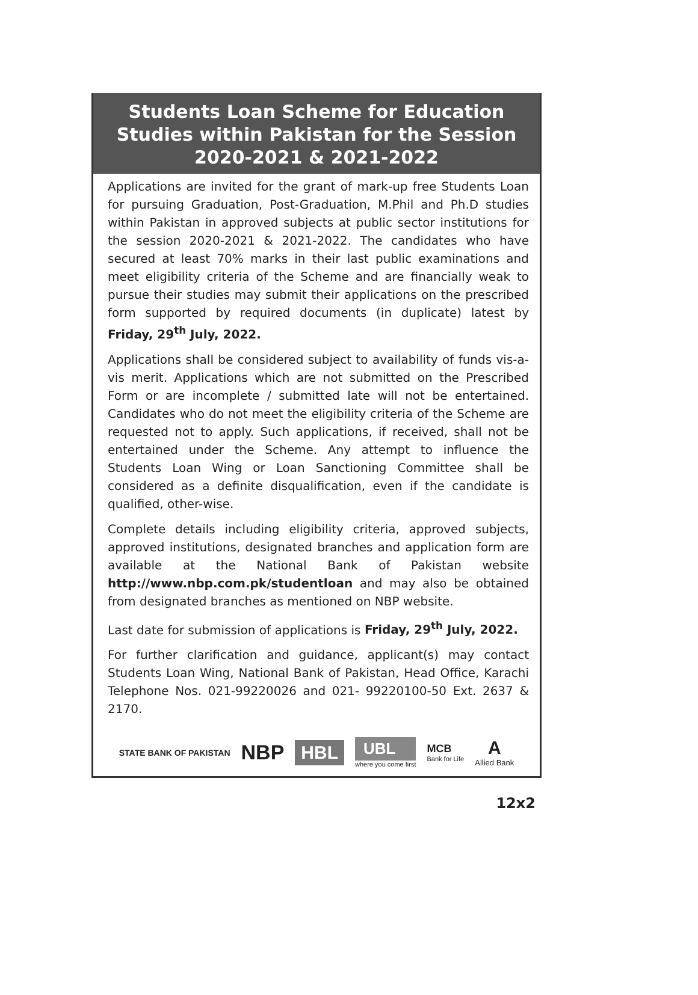Students Loan Scheme for Education
Studies within Pakistan for the Session
2020-2021 & 2021-2022
Applications are invited for the grant of mark-up free Students Loan for pursuing Graduation, Post-Graduation, M.Phil and Ph.D studies within Pakistan in approved subjects at public sector institutions for the session 2020-2021 & 2021-2022. The candidates who have secured at least 70% marks in their last public examinations and meet eligibility criteria of the Scheme and are financially weak to pursue their studies may submit their applications on the prescribed form supported by required documents (in duplicate) latest by Friday, 29<sup>th</sup> July, 2022.
Applications shall be considered subject to availability of funds vis-a-vis merit. Applications which are not submitted on the Prescribed Form or are incomplete / submitted late will not be entertained. Candidates who do not meet the eligibility criteria of the Scheme are requested not to apply. Such applications, if received, shall not be entertained under the Scheme. Any attempt to influence the Students Loan Wing or Loan Sanctioning Committee shall be considered as a definite disqualification, even if the candidate is qualified, other-wise.
Complete details including eligibility criteria, approved subjects, approved institutions, designated branches and application form are available at the National Bank of Pakistan website http://www.nbp.com.pk/studentloan and may also be obtained from designated branches as mentioned on NBP website.
Last date for submission of applications is Friday, 29<sup>th</sup> July, 2022.
For further clarification and guidance, applicant(s) may contact Students Loan Wing, National Bank of Pakistan, Head Office, Karachi Telephone Nos. 021-99220026 and 021- 99220100-50 Ext. 2637 & 2170.
STATE BANK OF PAKISTAN NBP HBL
UBL
where you come first
MCB
Bank for Life
A
Allied Bank
12x2